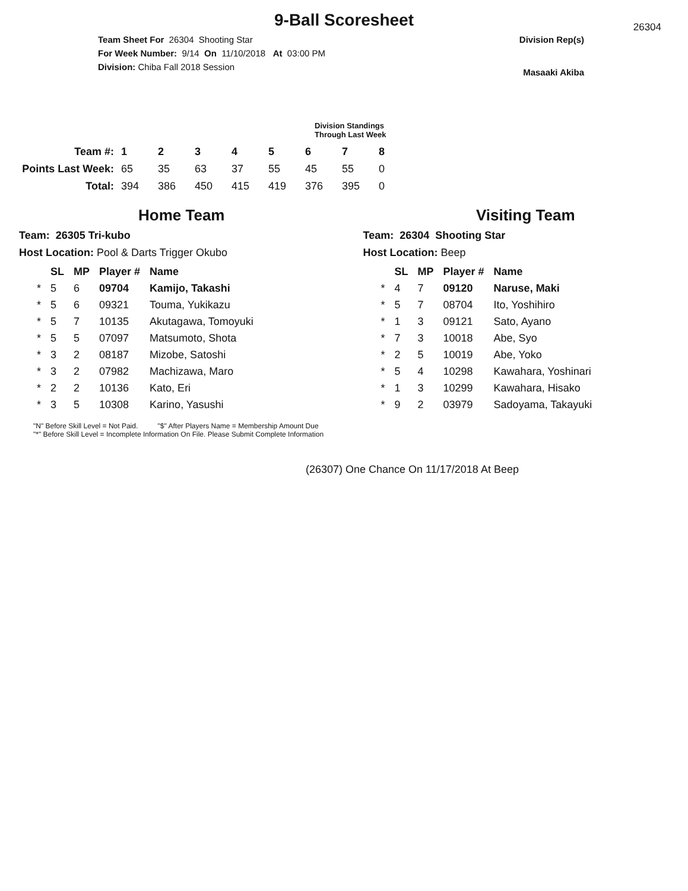9-Ball Scoresheet
26304
Team Sheet For 26304 Shooting Star
For Week Number: 9/14 On 11/10/2018 At 03:00 PM
Division: Chiba Fall 2018 Session
Division Rep(s)
Masaaki Akiba
Division Standings Through Last Week
| Team #: | 1 | 2 | 3 | 4 | 5 | 6 | 7 | 8 |
| --- | --- | --- | --- | --- | --- | --- | --- | --- |
| Points Last Week: | 65 | 35 | 63 | 37 | 55 | 45 | 55 | 0 |
| Total: | 394 | 386 | 450 | 415 | 419 | 376 | 395 | 0 |
Home Team
Team: 26305 Tri-kubo
Host Location: Pool & Darts Trigger Okubo
| | SL | MP | Player # | Name |
| --- | --- | --- | --- | --- |
| * | 5 | 6 | 09704 | Kamijo, Takashi |
| * | 5 | 6 | 09321 | Touma, Yukikazu |
| * | 5 | 7 | 10135 | Akutagawa, Tomoyuki |
| * | 5 | 5 | 07097 | Matsumoto, Shota |
| * | 3 | 2 | 08187 | Mizobe, Satoshi |
| * | 3 | 2 | 07982 | Machizawa, Maro |
| * | 2 | 2 | 10136 | Kato, Eri |
| * | 3 | 5 | 10308 | Karino, Yasushi |
Visiting Team
Team: 26304 Shooting Star
Host Location: Beep
| | SL | MP | Player # | Name |
| --- | --- | --- | --- | --- |
| * | 4 | 7 | 09120 | Naruse, Maki |
| * | 5 | 7 | 08704 | Ito, Yoshihiro |
| * | 1 | 3 | 09121 | Sato, Ayano |
| * | 7 | 3 | 10018 | Abe, Syo |
| * | 2 | 5 | 10019 | Abe, Yoko |
| * | 5 | 4 | 10298 | Kawahara, Yoshinari |
| * | 1 | 3 | 10299 | Kawahara, Hisako |
| * | 9 | 2 | 03979 | Sadoyama, Takayuki |
"N" Before Skill Level = Not Paid. "$" After Players Name = Membership Amount Due
"*" Before Skill Level = Incomplete Information On File. Please Submit Complete Information
(26307) One Chance On 11/17/2018 At Beep